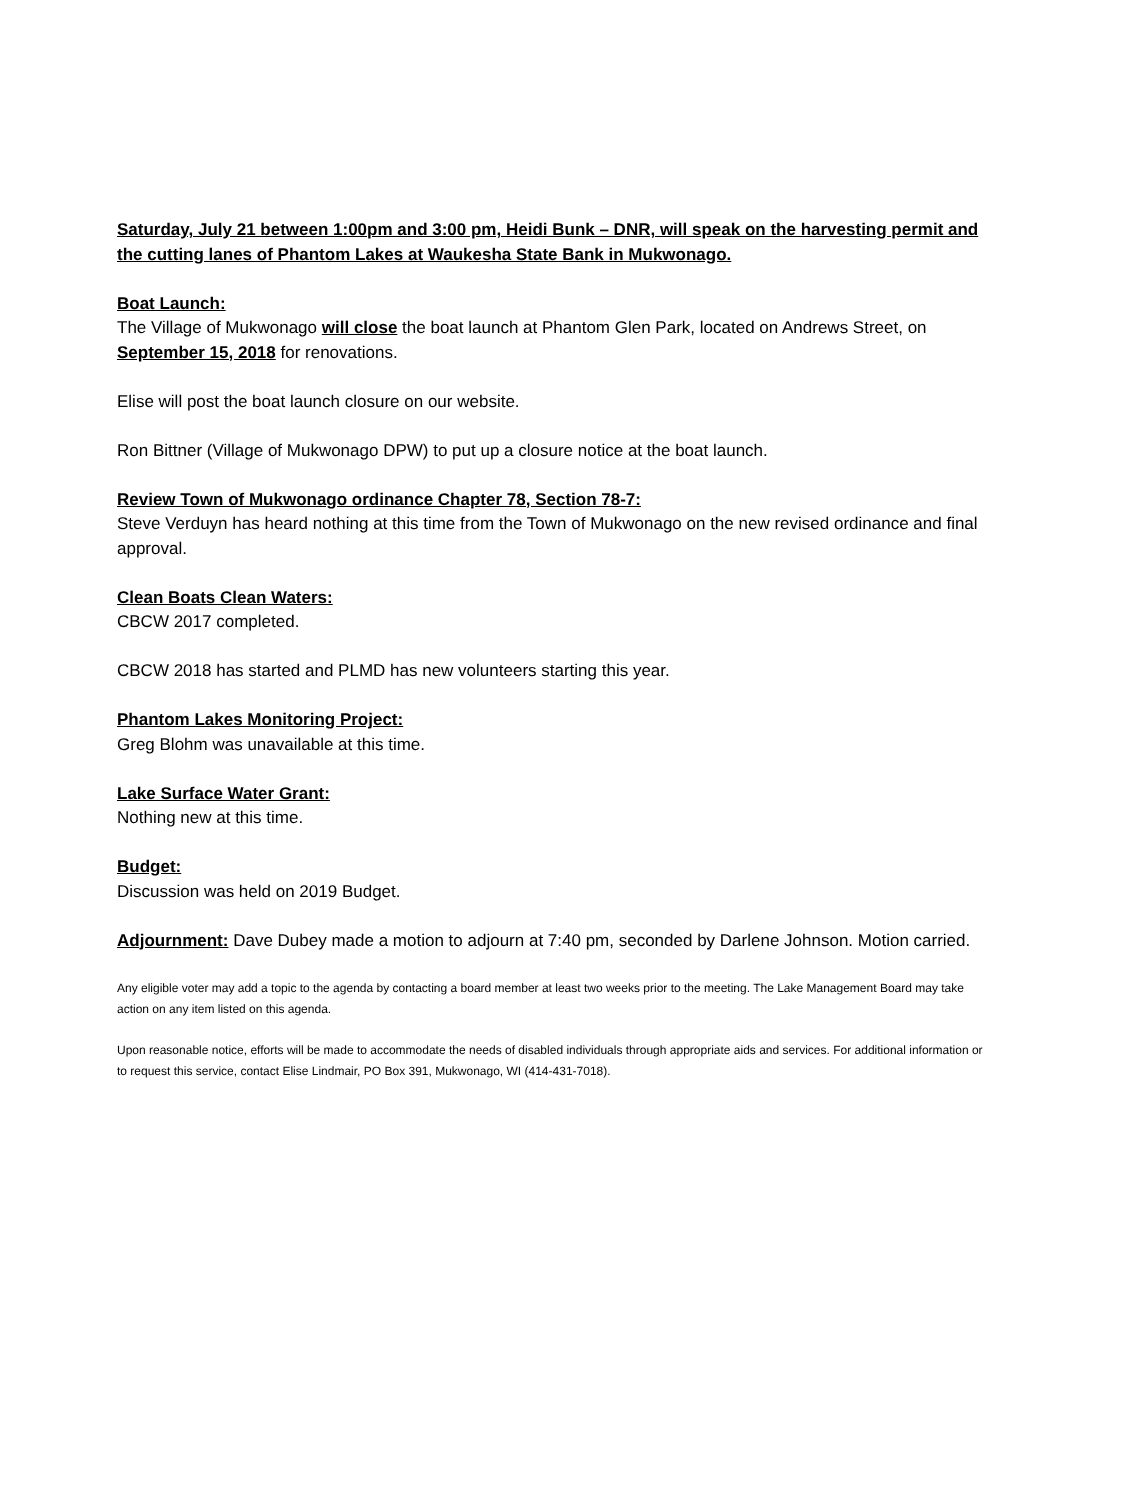Saturday, July 21 between 1:00pm and 3:00 pm, Heidi Bunk – DNR, will speak on the harvesting permit and the cutting lanes of Phantom Lakes at Waukesha State Bank in Mukwonago.
Boat Launch:
The Village of Mukwonago will close the boat launch at Phantom Glen Park, located on Andrews Street, on September 15, 2018 for renovations.
Elise will post the boat launch closure on our website.
Ron Bittner (Village of Mukwonago DPW) to put up a closure notice at the boat launch.
Review Town of Mukwonago ordinance Chapter 78, Section 78-7:
Steve Verduyn has heard nothing at this time from the Town of Mukwonago on the new revised ordinance and final approval.
Clean Boats Clean Waters:
CBCW 2017 completed.
CBCW 2018 has started and PLMD has new volunteers starting this year.
Phantom Lakes Monitoring Project:
Greg Blohm was unavailable at this time.
Lake Surface Water Grant:
Nothing new at this time.
Budget:
Discussion was held on 2019 Budget.
Adjournment: Dave Dubey made a motion to adjourn at 7:40 pm, seconded by Darlene Johnson. Motion carried.
Any eligible voter may add a topic to the agenda by contacting a board member at least two weeks prior to the meeting. The Lake Management Board may take action on any item listed on this agenda.
Upon reasonable notice, efforts will be made to accommodate the needs of disabled individuals through appropriate aids and services. For additional information or to request this service, contact Elise Lindmair, PO Box 391, Mukwonago, WI (414-431-7018).